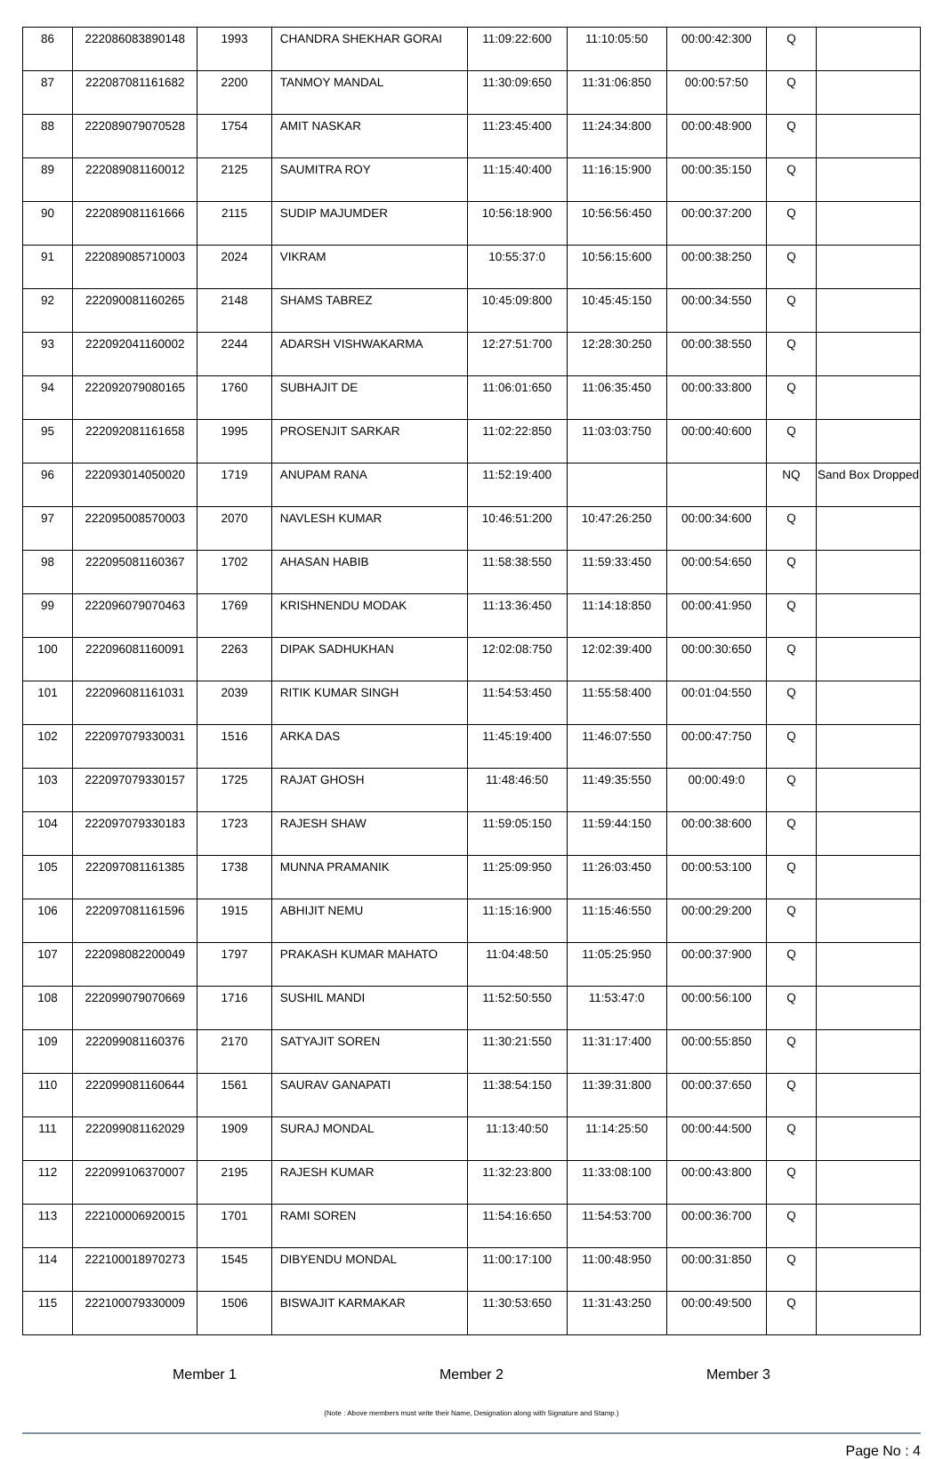| 86 | 222086083890148 | 1993 | CHANDRA SHEKHAR GORAI | 11:09:22:600 | 11:10:05:50 | 00:00:42:300 | Q | |
| 87 | 222087081161682 | 2200 | TANMOY MANDAL | 11:30:09:650 | 11:31:06:850 | 00:00:57:50 | Q | |
| 88 | 222089079070528 | 1754 | AMIT NASKAR | 11:23:45:400 | 11:24:34:800 | 00:00:48:900 | Q | |
| 89 | 222089081160012 | 2125 | SAUMITRA ROY | 11:15:40:400 | 11:16:15:900 | 00:00:35:150 | Q | |
| 90 | 222089081161666 | 2115 | SUDIP MAJUMDER | 10:56:18:900 | 10:56:56:450 | 00:00:37:200 | Q | |
| 91 | 222089085710003 | 2024 | VIKRAM | 10:55:37:0 | 10:56:15:600 | 00:00:38:250 | Q | |
| 92 | 222090081160265 | 2148 | SHAMS TABREZ | 10:45:09:800 | 10:45:45:150 | 00:00:34:550 | Q | |
| 93 | 222092041160002 | 2244 | ADARSH VISHWAKARMA | 12:27:51:700 | 12:28:30:250 | 00:00:38:550 | Q | |
| 94 | 222092079080165 | 1760 | SUBHAJIT DE | 11:06:01:650 | 11:06:35:450 | 00:00:33:800 | Q | |
| 95 | 222092081161658 | 1995 | PROSENJIT SARKAR | 11:02:22:850 | 11:03:03:750 | 00:00:40:600 | Q | |
| 96 | 222093014050020 | 1719 | ANUPAM RANA | 11:52:19:400 | | | NQ | Sand Box Dropped |
| 97 | 222095008570003 | 2070 | NAVLESH KUMAR | 10:46:51:200 | 10:47:26:250 | 00:00:34:600 | Q | |
| 98 | 222095081160367 | 1702 | AHASAN HABIB | 11:58:38:550 | 11:59:33:450 | 00:00:54:650 | Q | |
| 99 | 222096079070463 | 1769 | KRISHNENDU MODAK | 11:13:36:450 | 11:14:18:850 | 00:00:41:950 | Q | |
| 100 | 222096081160091 | 2263 | DIPAK SADHUKHAN | 12:02:08:750 | 12:02:39:400 | 00:00:30:650 | Q | |
| 101 | 222096081161031 | 2039 | RITIK KUMAR SINGH | 11:54:53:450 | 11:55:58:400 | 00:01:04:550 | Q | |
| 102 | 222097079330031 | 1516 | ARKA DAS | 11:45:19:400 | 11:46:07:550 | 00:00:47:750 | Q | |
| 103 | 222097079330157 | 1725 | RAJAT GHOSH | 11:48:46:50 | 11:49:35:550 | 00:00:49:0 | Q | |
| 104 | 222097079330183 | 1723 | RAJESH SHAW | 11:59:05:150 | 11:59:44:150 | 00:00:38:600 | Q | |
| 105 | 222097081161385 | 1738 | MUNNA PRAMANIK | 11:25:09:950 | 11:26:03:450 | 00:00:53:100 | Q | |
| 106 | 222097081161596 | 1915 | ABHIJIT NEMU | 11:15:16:900 | 11:15:46:550 | 00:00:29:200 | Q | |
| 107 | 222098082200049 | 1797 | PRAKASH KUMAR MAHATO | 11:04:48:50 | 11:05:25:950 | 00:00:37:900 | Q | |
| 108 | 222099079070669 | 1716 | SUSHIL MANDI | 11:52:50:550 | 11:53:47:0 | 00:00:56:100 | Q | |
| 109 | 222099081160376 | 2170 | SATYAJIT SOREN | 11:30:21:550 | 11:31:17:400 | 00:00:55:850 | Q | |
| 110 | 222099081160644 | 1561 | SAURAV GANAPATI | 11:38:54:150 | 11:39:31:800 | 00:00:37:650 | Q | |
| 111 | 222099081162029 | 1909 | SURAJ MONDAL | 11:13:40:50 | 11:14:25:50 | 00:00:44:500 | Q | |
| 112 | 222099106370007 | 2195 | RAJESH KUMAR | 11:32:23:800 | 11:33:08:100 | 00:00:43:800 | Q | |
| 113 | 222100006920015 | 1701 | RAMI SOREN | 11:54:16:650 | 11:54:53:700 | 00:00:36:700 | Q | |
| 114 | 222100018970273 | 1545 | DIBYENDU MONDAL | 11:00:17:100 | 11:00:48:950 | 00:00:31:850 | Q | |
| 115 | 222100079330009 | 1506 | BISWAJIT KARMAKAR | 11:30:53:650 | 11:31:43:250 | 00:00:49:500 | Q | |
Member 1 Member 2 Member 3
(Note : Above members must write their Name, Designation along with Signature and Stamp.)
Page No : 4